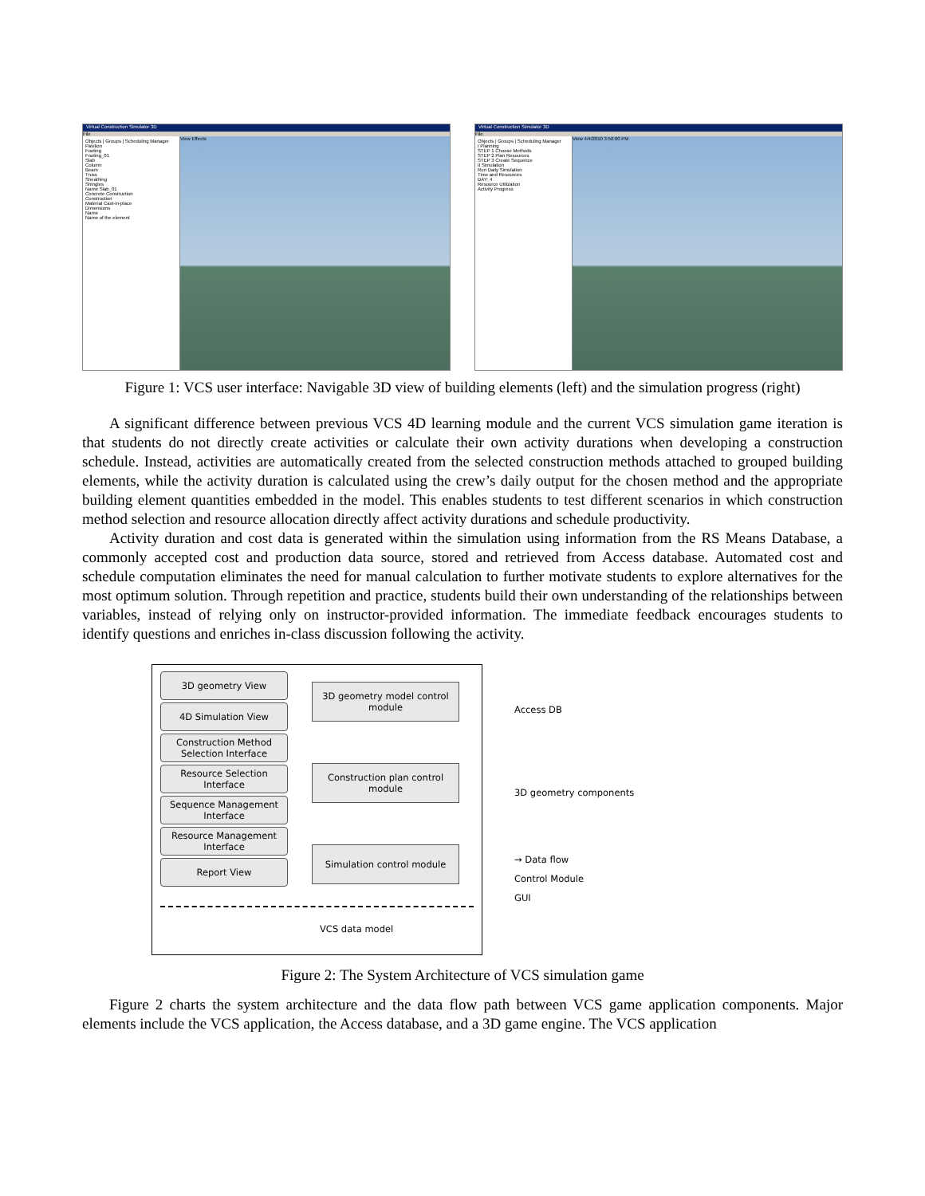Virtual Construction Simulator 3D
File
Objects | Groups | Scheduling Manager
Pavilion
Footing
Footing_01
Slab
Column
Beam
Truss
Sheathing
Shingles
Name Slab_01
Concrete Construction
Construction
Material Cast-in-place
Dimensions
Name
Name of the element
View Effects
Virtual Construction Simulator 3D
File
Objects | Groups | Scheduling Manager
I Planning
STEP 1 Choose Methods
STEP 2 Plan Resources
STEP 3 Create Sequence
II Simulation
Run Daily Simulation
Time and Resources
DAY: 4
Resource Utilization
Activity Progress
View 4/4/2010 3:50:00 PM
Figure 1: VCS user interface: Navigable 3D view of building elements (left) and the simulation progress (right)
A significant difference between previous VCS 4D learning module and the current VCS simulation game iteration is that students do not directly create activities or calculate their own activity durations when developing a construction schedule. Instead, activities are automatically created from the selected construction methods attached to grouped building elements, while the activity duration is calculated using the crew’s daily output for the chosen method and the appropriate building element quantities embedded in the model. This enables students to test different scenarios in which construction method selection and resource allocation directly affect activity durations and schedule productivity.
Activity duration and cost data is generated within the simulation using information from the RS Means Database, a commonly accepted cost and production data source, stored and retrieved from Access database. Automated cost and schedule computation eliminates the need for manual calculation to further motivate students to explore alternatives for the most optimum solution. Through repetition and practice, students build their own understanding of the relationships between variables, instead of relying only on instructor-provided information. The immediate feedback encourages students to identify questions and enriches in-class discussion following the activity.
3D geometry View
4D Simulation View
Construction Method Selection Interface
Resource Selection Interface
Sequence Management Interface
Resource Management Interface
Report View
3D geometry model control module
Construction plan control module
Simulation control module
VCS data model
Access DB
3D geometry components
→ Data flow
Control Module
GUI
Figure 2: The System Architecture of VCS simulation game
Figure 2 charts the system architecture and the data flow path between VCS game application components. Major elements include the VCS application, the Access database, and a 3D game engine. The VCS application